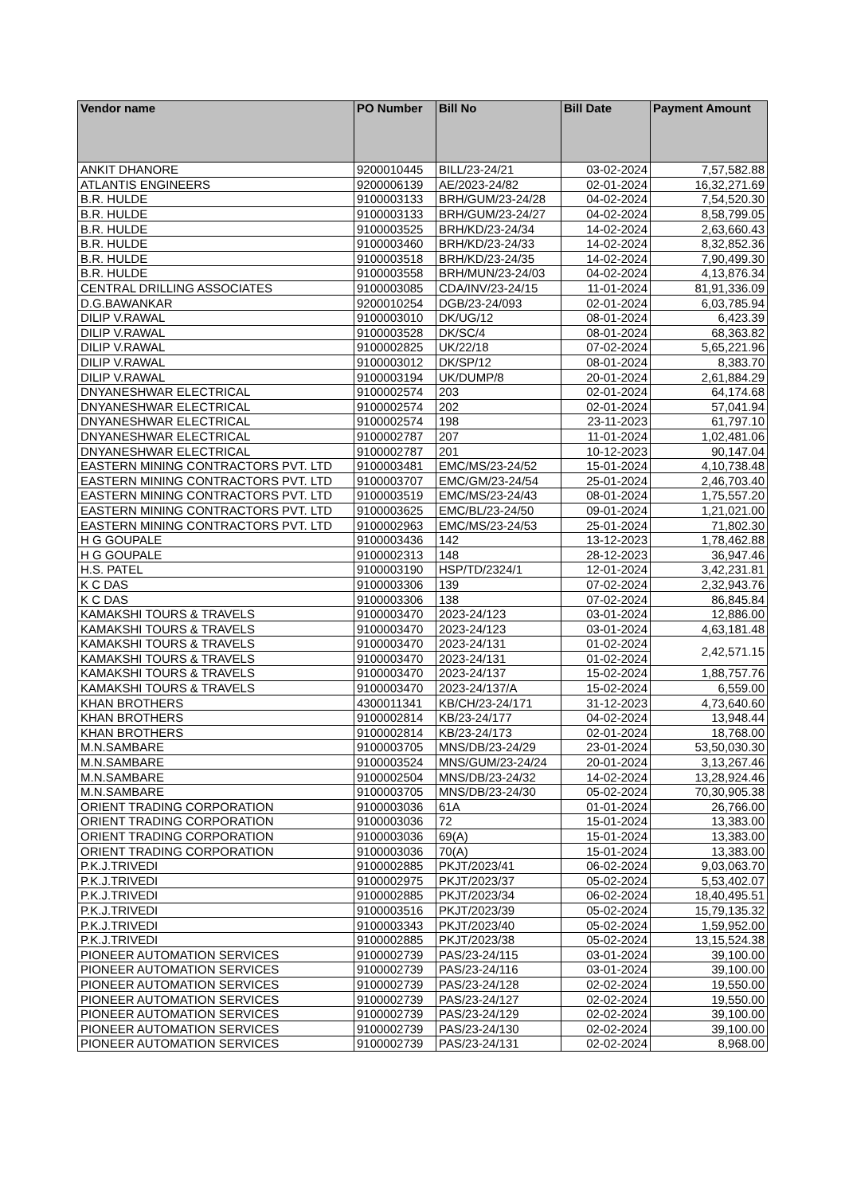| Vendor name | PO Number | Bill No | Bill Date | Payment Amount |
| --- | --- | --- | --- | --- |
| ANKIT DHANORE | 9200010445 | BILL/23-24/21 | 03-02-2024 | 7,57,582.88 |
| ATLANTIS ENGINEERS | 9200006139 | AE/2023-24/82 | 02-01-2024 | 16,32,271.69 |
| B.R. HULDE | 9100003133 | BRH/GUM/23-24/28 | 04-02-2024 | 7,54,520.30 |
| B.R. HULDE | 9100003133 | BRH/GUM/23-24/27 | 04-02-2024 | 8,58,799.05 |
| B.R. HULDE | 9100003525 | BRH/KD/23-24/34 | 14-02-2024 | 2,63,660.43 |
| B.R. HULDE | 9100003460 | BRH/KD/23-24/33 | 14-02-2024 | 8,32,852.36 |
| B.R. HULDE | 9100003518 | BRH/KD/23-24/35 | 14-02-2024 | 7,90,499.30 |
| B.R. HULDE | 9100003558 | BRH/MUN/23-24/03 | 04-02-2024 | 4,13,876.34 |
| CENTRAL DRILLING ASSOCIATES | 9100003085 | CDA/INV/23-24/15 | 11-01-2024 | 81,91,336.09 |
| D.G.BAWANKAR | 9200010254 | DGB/23-24/093 | 02-01-2024 | 6,03,785.94 |
| DILIP V.RAWAL | 9100003010 | DK/UG/12 | 08-01-2024 | 6,423.39 |
| DILIP V.RAWAL | 9100003528 | DK/SC/4 | 08-01-2024 | 68,363.82 |
| DILIP V.RAWAL | 9100002825 | UK/22/18 | 07-02-2024 | 5,65,221.96 |
| DILIP V.RAWAL | 9100003012 | DK/SP/12 | 08-01-2024 | 8,383.70 |
| DILIP V.RAWAL | 9100003194 | UK/DUMP/8 | 20-01-2024 | 2,61,884.29 |
| DNYANESHWAR ELECTRICAL | 9100002574 | 203 | 02-01-2024 | 64,174.68 |
| DNYANESHWAR ELECTRICAL | 9100002574 | 202 | 02-01-2024 | 57,041.94 |
| DNYANESHWAR ELECTRICAL | 9100002574 | 198 | 23-11-2023 | 61,797.10 |
| DNYANESHWAR ELECTRICAL | 9100002787 | 207 | 11-01-2024 | 1,02,481.06 |
| DNYANESHWAR ELECTRICAL | 9100002787 | 201 | 10-12-2023 | 90,147.04 |
| EASTERN MINING CONTRACTORS PVT. LTD | 9100003481 | EMC/MS/23-24/52 | 15-01-2024 | 4,10,738.48 |
| EASTERN MINING CONTRACTORS PVT. LTD | 9100003707 | EMC/GM/23-24/54 | 25-01-2024 | 2,46,703.40 |
| EASTERN MINING CONTRACTORS PVT. LTD | 9100003519 | EMC/MS/23-24/43 | 08-01-2024 | 1,75,557.20 |
| EASTERN MINING CONTRACTORS PVT. LTD | 9100003625 | EMC/BL/23-24/50 | 09-01-2024 | 1,21,021.00 |
| EASTERN MINING CONTRACTORS PVT. LTD | 9100002963 | EMC/MS/23-24/53 | 25-01-2024 | 71,802.30 |
| H G GOUPALE | 9100003436 | 142 | 13-12-2023 | 1,78,462.88 |
| H G GOUPALE | 9100002313 | 148 | 28-12-2023 | 36,947.46 |
| H.S. PATEL | 9100003190 | HSP/TD/2324/1 | 12-01-2024 | 3,42,231.81 |
| K C DAS | 9100003306 | 139 | 07-02-2024 | 2,32,943.76 |
| K C DAS | 9100003306 | 138 | 07-02-2024 | 86,845.84 |
| KAMAKSHI TOURS & TRAVELS | 9100003470 | 2023-24/123 | 03-01-2024 | 12,886.00 |
| KAMAKSHI TOURS & TRAVELS | 9100003470 | 2023-24/123 | 03-01-2024 | 4,63,181.48 |
| KAMAKSHI TOURS & TRAVELS | 9100003470 | 2023-24/131 | 01-02-2024 | 2,42,571.15 |
| KAMAKSHI TOURS & TRAVELS | 9100003470 | 2023-24/131 | 01-02-2024 | |
| KAMAKSHI TOURS & TRAVELS | 9100003470 | 2023-24/137 | 15-02-2024 | 1,88,757.76 |
| KAMAKSHI TOURS & TRAVELS | 9100003470 | 2023-24/137/A | 15-02-2024 | 6,559.00 |
| KHAN BROTHERS | 4300011341 | KB/CH/23-24/171 | 31-12-2023 | 4,73,640.60 |
| KHAN BROTHERS | 9100002814 | KB/23-24/177 | 04-02-2024 | 13,948.44 |
| KHAN BROTHERS | 9100002814 | KB/23-24/173 | 02-01-2024 | 18,768.00 |
| M.N.SAMBARE | 9100003705 | MNS/DB/23-24/29 | 23-01-2024 | 53,50,030.30 |
| M.N.SAMBARE | 9100003524 | MNS/GUM/23-24/24 | 20-01-2024 | 3,13,267.46 |
| M.N.SAMBARE | 9100002504 | MNS/DB/23-24/32 | 14-02-2024 | 13,28,924.46 |
| M.N.SAMBARE | 9100003705 | MNS/DB/23-24/30 | 05-02-2024 | 70,30,905.38 |
| ORIENT TRADING CORPORATION | 9100003036 | 61A | 01-01-2024 | 26,766.00 |
| ORIENT TRADING CORPORATION | 9100003036 | 72 | 15-01-2024 | 13,383.00 |
| ORIENT TRADING CORPORATION | 9100003036 | 69(A) | 15-01-2024 | 13,383.00 |
| ORIENT TRADING CORPORATION | 9100003036 | 70(A) | 15-01-2024 | 13,383.00 |
| P.K.J.TRIVEDI | 9100002885 | PKJT/2023/41 | 06-02-2024 | 9,03,063.70 |
| P.K.J.TRIVEDI | 9100002975 | PKJT/2023/37 | 05-02-2024 | 5,53,402.07 |
| P.K.J.TRIVEDI | 9100002885 | PKJT/2023/34 | 06-02-2024 | 18,40,495.51 |
| P.K.J.TRIVEDI | 9100003516 | PKJT/2023/39 | 05-02-2024 | 15,79,135.32 |
| P.K.J.TRIVEDI | 9100003343 | PKJT/2023/40 | 05-02-2024 | 1,59,952.00 |
| P.K.J.TRIVEDI | 9100002885 | PKJT/2023/38 | 05-02-2024 | 13,15,524.38 |
| PIONEER AUTOMATION SERVICES | 9100002739 | PAS/23-24/115 | 03-01-2024 | 39,100.00 |
| PIONEER AUTOMATION SERVICES | 9100002739 | PAS/23-24/116 | 03-01-2024 | 39,100.00 |
| PIONEER AUTOMATION SERVICES | 9100002739 | PAS/23-24/128 | 02-02-2024 | 19,550.00 |
| PIONEER AUTOMATION SERVICES | 9100002739 | PAS/23-24/127 | 02-02-2024 | 19,550.00 |
| PIONEER AUTOMATION SERVICES | 9100002739 | PAS/23-24/129 | 02-02-2024 | 39,100.00 |
| PIONEER AUTOMATION SERVICES | 9100002739 | PAS/23-24/130 | 02-02-2024 | 39,100.00 |
| PIONEER AUTOMATION SERVICES | 9100002739 | PAS/23-24/131 | 02-02-2024 | 8,968.00 |